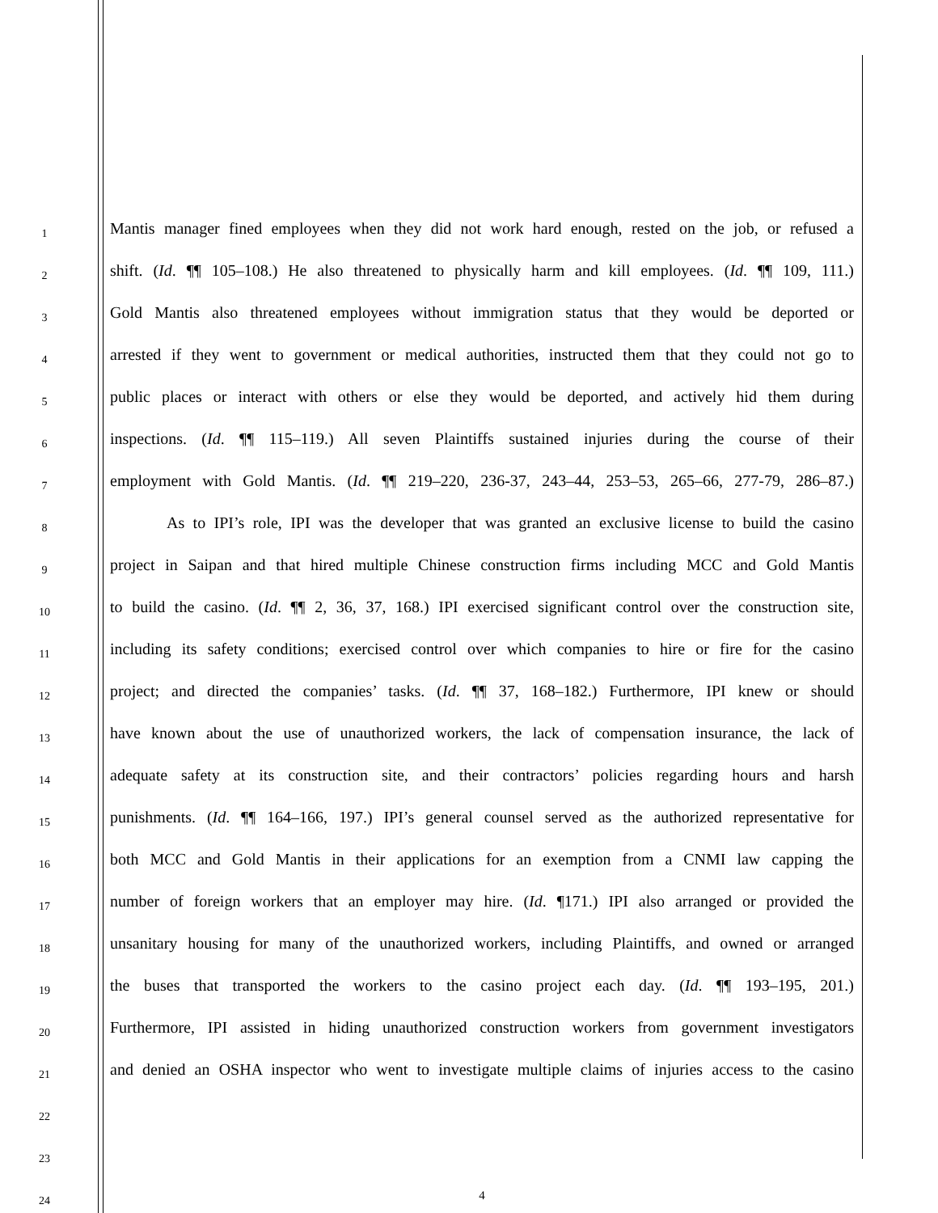1
Mantis manager fined employees when they did not work hard enough, rested on the job, or refused a
2
shift. (Id. ¶¶ 105–108.) He also threatened to physically harm and kill employees. (Id. ¶¶ 109, 111.)
3
Gold Mantis also threatened employees without immigration status that they would be deported or
4
arrested if they went to government or medical authorities, instructed them that they could not go to
5
public places or interact with others or else they would be deported, and actively hid them during
6
inspections. (Id. ¶¶ 115–119.) All seven Plaintiffs sustained injuries during the course of their
7
employment with Gold Mantis. (Id. ¶¶ 219–220, 236-37, 243–44, 253–53, 265–66, 277-79, 286–87.)
8
As to IPI’s role, IPI was the developer that was granted an exclusive license to build the casino
9
project in Saipan and that hired multiple Chinese construction firms including MCC and Gold Mantis
10
to build the casino. (Id. ¶¶ 2, 36, 37, 168.) IPI exercised significant control over the construction site,
11
including its safety conditions; exercised control over which companies to hire or fire for the casino
12
project; and directed the companies’ tasks. (Id. ¶¶ 37, 168–182.) Furthermore, IPI knew or should
13
have known about the use of unauthorized workers, the lack of compensation insurance, the lack of
14
adequate safety at its construction site, and their contractors’ policies regarding hours and harsh
15
punishments. (Id. ¶¶ 164–166, 197.) IPI’s general counsel served as the authorized representative for
16
both MCC and Gold Mantis in their applications for an exemption from a CNMI law capping the
17
number of foreign workers that an employer may hire. (Id. ¶171.) IPI also arranged or provided the
18
unsanitary housing for many of the unauthorized workers, including Plaintiffs, and owned or arranged
19
the buses that transported the workers to the casino project each day. (Id. ¶¶ 193–195, 201.)
20
Furthermore, IPI assisted in hiding unauthorized construction workers from government investigators
21
and denied an OSHA inspector who went to investigate multiple claims of injuries access to the casino
22
23
24
4